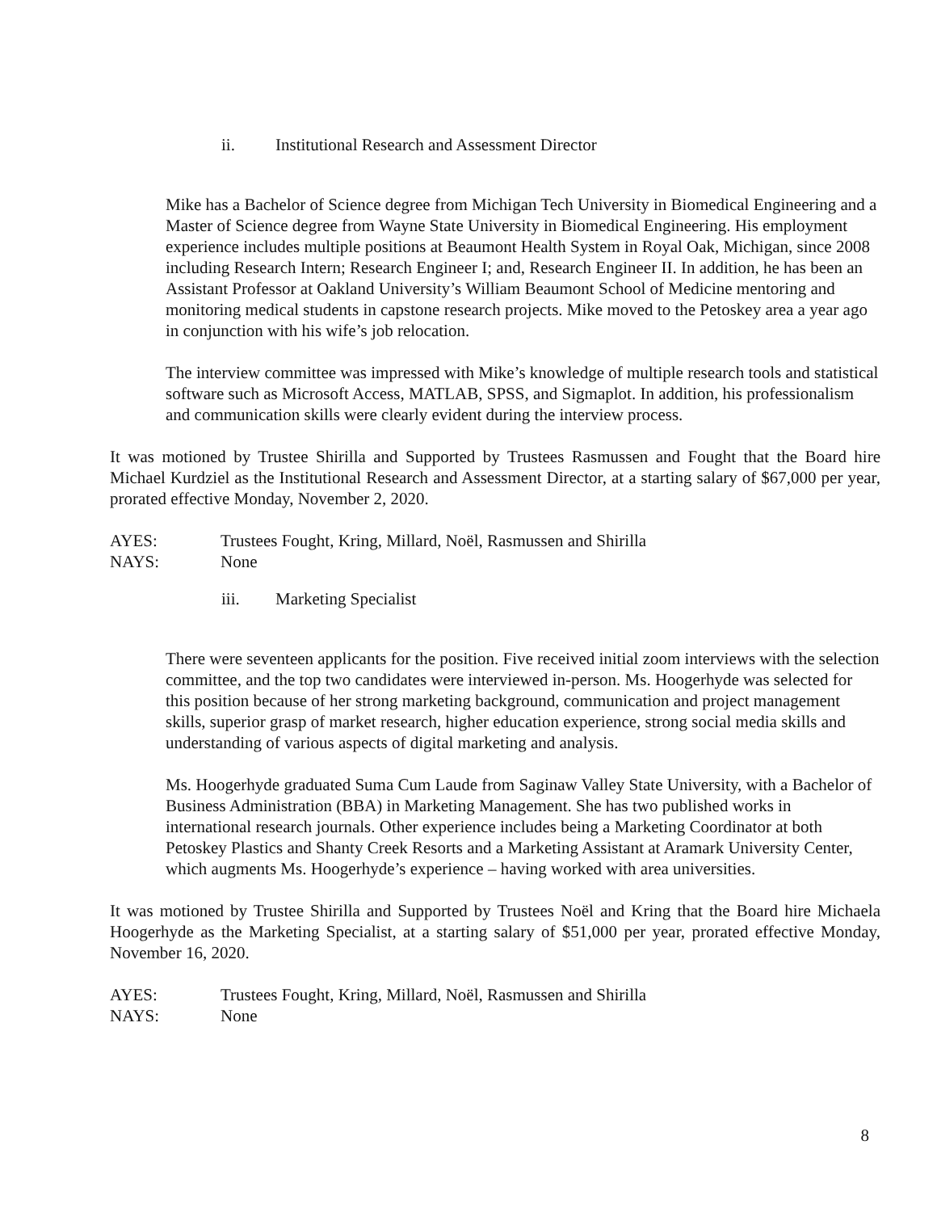ii. Institutional Research and Assessment Director
Mike has a Bachelor of Science degree from Michigan Tech University in Biomedical Engineering and a Master of Science degree from Wayne State University in Biomedical Engineering. His employment experience includes multiple positions at Beaumont Health System in Royal Oak, Michigan, since 2008 including Research Intern; Research Engineer I; and, Research Engineer II. In addition, he has been an Assistant Professor at Oakland University’s William Beaumont School of Medicine mentoring and monitoring medical students in capstone research projects. Mike moved to the Petoskey area a year ago in conjunction with his wife’s job relocation.
The interview committee was impressed with Mike’s knowledge of multiple research tools and statistical software such as Microsoft Access, MATLAB, SPSS, and Sigmaplot. In addition, his professionalism and communication skills were clearly evident during the interview process.
It was motioned by Trustee Shirilla and Supported by Trustees Rasmussen and Fought that the Board hire Michael Kurdziel as the Institutional Research and Assessment Director, at a starting salary of $67,000 per year, prorated effective Monday, November 2, 2020.
AYES: Trustees Fought, Kring, Millard, Noël, Rasmussen and Shirilla
NAYS: None
iii. Marketing Specialist
There were seventeen applicants for the position. Five received initial zoom interviews with the selection committee, and the top two candidates were interviewed in-person. Ms. Hoogerhyde was selected for this position because of her strong marketing background, communication and project management skills, superior grasp of market research, higher education experience, strong social media skills and understanding of various aspects of digital marketing and analysis.
Ms. Hoogerhyde graduated Suma Cum Laude from Saginaw Valley State University, with a Bachelor of Business Administration (BBA) in Marketing Management. She has two published works in international research journals. Other experience includes being a Marketing Coordinator at both Petoskey Plastics and Shanty Creek Resorts and a Marketing Assistant at Aramark University Center, which augments Ms. Hoogerhyde’s experience – having worked with area universities.
It was motioned by Trustee Shirilla and Supported by Trustees Noël and Kring that the Board hire Michaela Hoogerhyde as the Marketing Specialist, at a starting salary of $51,000 per year, prorated effective Monday, November 16, 2020.
AYES: Trustees Fought, Kring, Millard, Noël, Rasmussen and Shirilla
NAYS: None
8